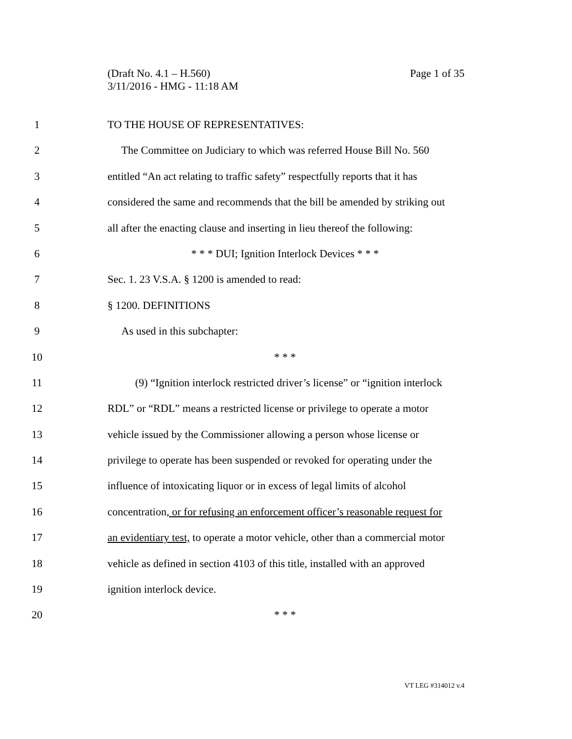Page 1 of 35 (Draft No. 4.1 – H.560)
3/11/2016 - HMG - 11:18 AM
1 TO THE HOUSE OF REPRESENTATIVES:
2 The Committee on Judiciary to which was referred House Bill No. 560
3 entitled “An act relating to traffic safety” respectfully reports that it has
4 considered the same and recommends that the bill be amended by striking out
5 all after the enacting clause and inserting in lieu thereof the following:
6 * * * DUI; Ignition Interlock Devices * * *
7 Sec. 1. 23 V.S.A. § 1200 is amended to read:
8 § 1200. DEFINITIONS
9 As used in this subchapter:
10 * * *
11 (9) “Ignition interlock restricted driver’s license” or “ignition interlock
12 RDL” or “RDL” means a restricted license or privilege to operate a motor
13 vehicle issued by the Commissioner allowing a person whose license or
14 privilege to operate has been suspended or revoked for operating under the
15 influence of intoxicating liquor or in excess of legal limits of alcohol
16 concentration, or for refusing an enforcement officer’s reasonable request for
17 an evidentiary test, to operate a motor vehicle, other than a commercial motor
18 vehicle as defined in section 4103 of this title, installed with an approved
19 ignition interlock device.
20 * * *
VT LEG #314012 v.4